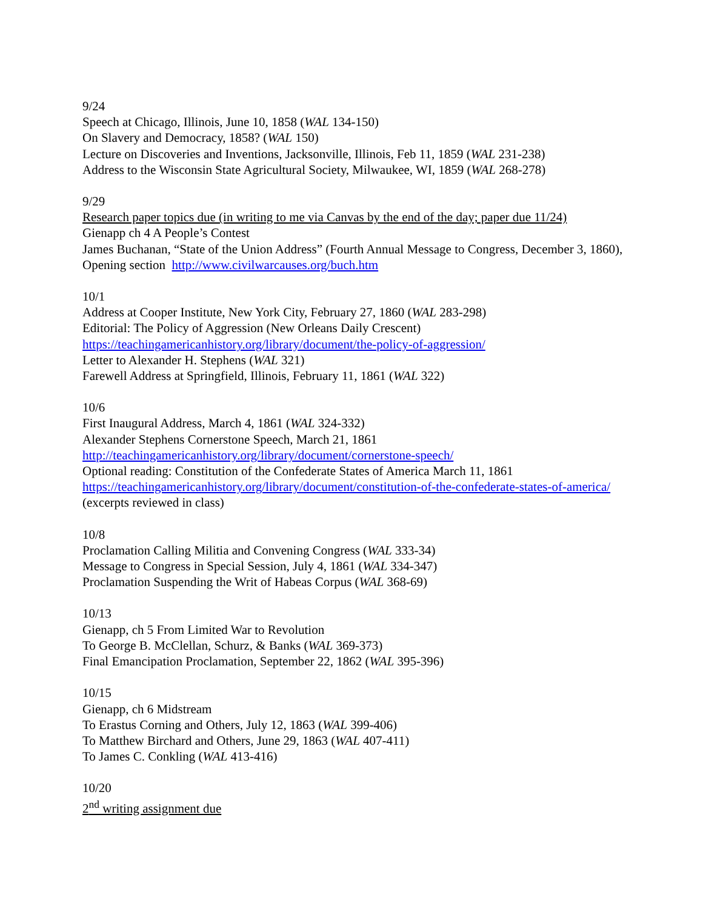9/24
Speech at Chicago, Illinois, June 10, 1858 (WAL 134-150)
On Slavery and Democracy, 1858? (WAL 150)
Lecture on Discoveries and Inventions, Jacksonville, Illinois, Feb 11, 1859 (WAL 231-238)
Address to the Wisconsin State Agricultural Society, Milwaukee, WI, 1859 (WAL 268-278)
9/29
Research paper topics due (in writing to me via Canvas by the end of the day; paper due 11/24)
Gienapp ch 4 A People’s Contest
James Buchanan, “State of the Union Address” (Fourth Annual Message to Congress, December 3, 1860), Opening section http://www.civilwarcauses.org/buch.htm
10/1
Address at Cooper Institute, New York City, February 27, 1860 (WAL 283-298)
Editorial: The Policy of Aggression (New Orleans Daily Crescent)
https://teachingamericanhistory.org/library/document/the-policy-of-aggression/
Letter to Alexander H. Stephens (WAL 321)
Farewell Address at Springfield, Illinois, February 11, 1861 (WAL 322)
10/6
First Inaugural Address, March 4, 1861 (WAL 324-332)
Alexander Stephens Cornerstone Speech, March 21, 1861
http://teachingamericanhistory.org/library/document/cornerstone-speech/
Optional reading: Constitution of the Confederate States of America March 11, 1861
https://teachingamericanhistory.org/library/document/constitution-of-the-confederate-states-of-america/ (excerpts reviewed in class)
10/8
Proclamation Calling Militia and Convening Congress (WAL 333-34)
Message to Congress in Special Session, July 4, 1861 (WAL 334-347)
Proclamation Suspending the Writ of Habeas Corpus (WAL 368-69)
10/13
Gienapp, ch 5 From Limited War to Revolution
To George B. McClellan, Schurz, & Banks (WAL 369-373)
Final Emancipation Proclamation, September 22, 1862 (WAL 395-396)
10/15
Gienapp, ch 6 Midstream
To Erastus Corning and Others, July 12, 1863 (WAL 399-406)
To Matthew Birchard and Others, June 29, 1863 (WAL 407-411)
To James C. Conkling (WAL 413-416)
10/20
2<sup>nd</sup> writing assignment due